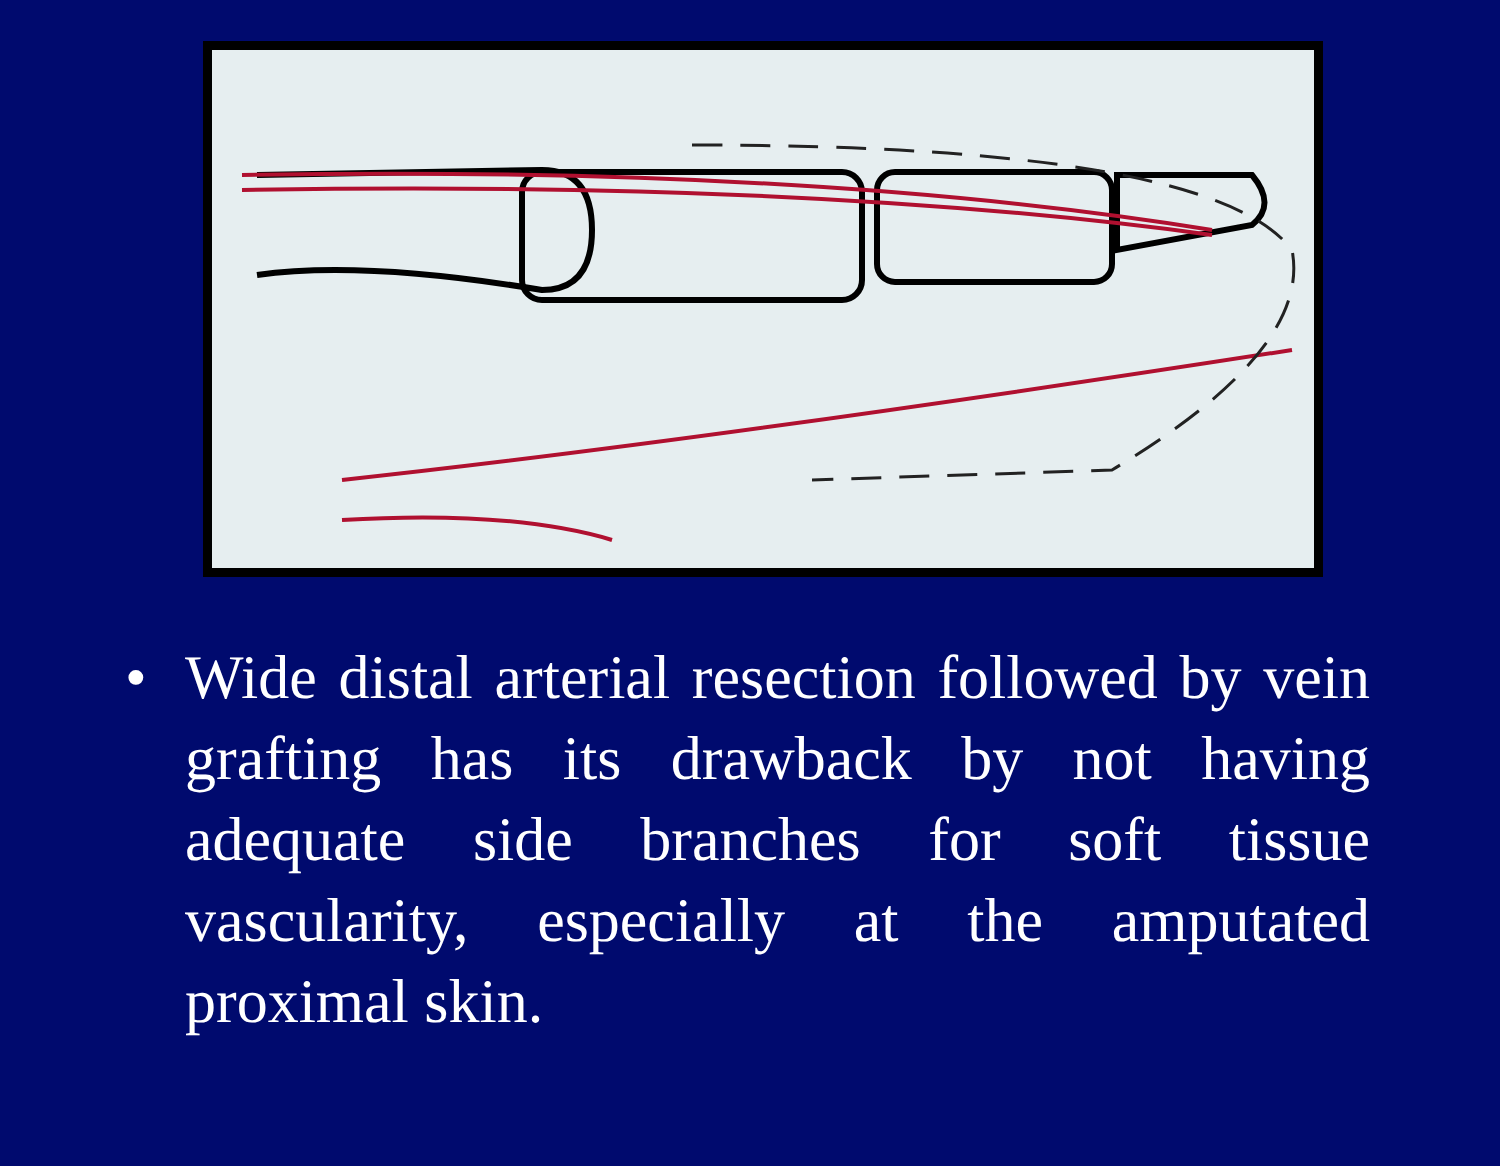• Wide distal arterial resection followed by vein grafting has its drawback by not having adequate side branches for soft tissue vascularity, especially at the amputated proximal skin.